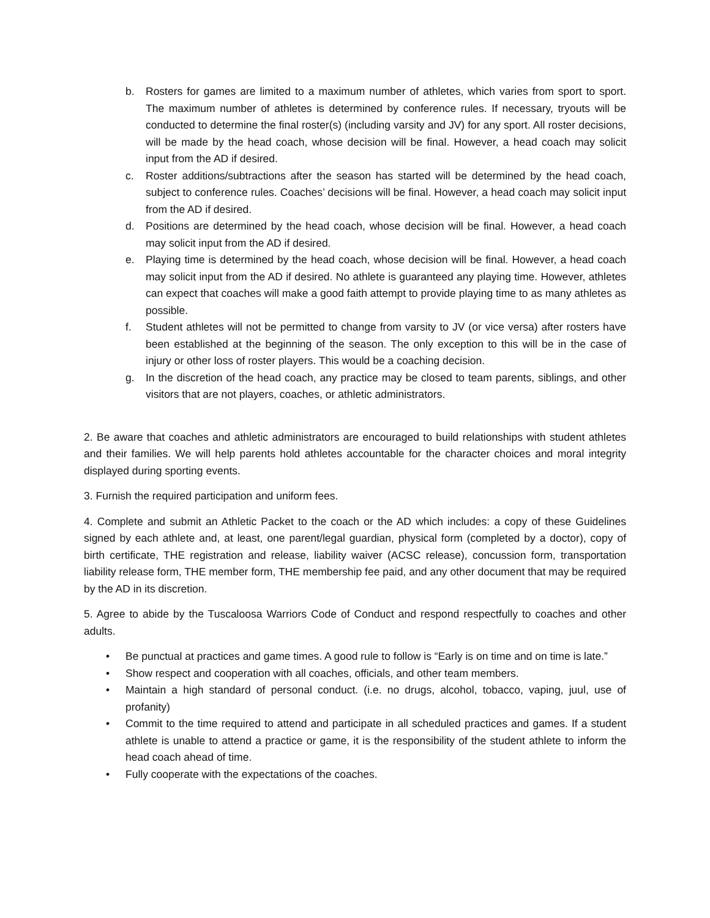b. Rosters for games are limited to a maximum number of athletes, which varies from sport to sport. The maximum number of athletes is determined by conference rules. If necessary, tryouts will be conducted to determine the final roster(s) (including varsity and JV) for any sport. All roster decisions, will be made by the head coach, whose decision will be final. However, a head coach may solicit input from the AD if desired.
c. Roster additions/subtractions after the season has started will be determined by the head coach, subject to conference rules. Coaches’ decisions will be final. However, a head coach may solicit input from the AD if desired.
d. Positions are determined by the head coach, whose decision will be final. However, a head coach may solicit input from the AD if desired.
e. Playing time is determined by the head coach, whose decision will be final. However, a head coach may solicit input from the AD if desired. No athlete is guaranteed any playing time. However, athletes can expect that coaches will make a good faith attempt to provide playing time to as many athletes as possible.
f. Student athletes will not be permitted to change from varsity to JV (or vice versa) after rosters have been established at the beginning of the season. The only exception to this will be in the case of injury or other loss of roster players. This would be a coaching decision.
g. In the discretion of the head coach, any practice may be closed to team parents, siblings, and other visitors that are not players, coaches, or athletic administrators.
2. Be aware that coaches and athletic administrators are encouraged to build relationships with student athletes and their families. We will help parents hold athletes accountable for the character choices and moral integrity displayed during sporting events.
3. Furnish the required participation and uniform fees.
4. Complete and submit an Athletic Packet to the coach or the AD which includes: a copy of these Guidelines signed by each athlete and, at least, one parent/legal guardian, physical form (completed by a doctor), copy of birth certificate, THE registration and release, liability waiver (ACSC release), concussion form, transportation liability release form, THE member form, THE membership fee paid, and any other document that may be required by the AD in its discretion.
5. Agree to abide by the Tuscaloosa Warriors Code of Conduct and respond respectfully to coaches and other adults.
• Be punctual at practices and game times. A good rule to follow is “Early is on time and on time is late.”
• Show respect and cooperation with all coaches, officials, and other team members.
• Maintain a high standard of personal conduct. (i.e. no drugs, alcohol, tobacco, vaping, juul, use of profanity)
• Commit to the time required to attend and participate in all scheduled practices and games. If a student athlete is unable to attend a practice or game, it is the responsibility of the student athlete to inform the head coach ahead of time.
• Fully cooperate with the expectations of the coaches.